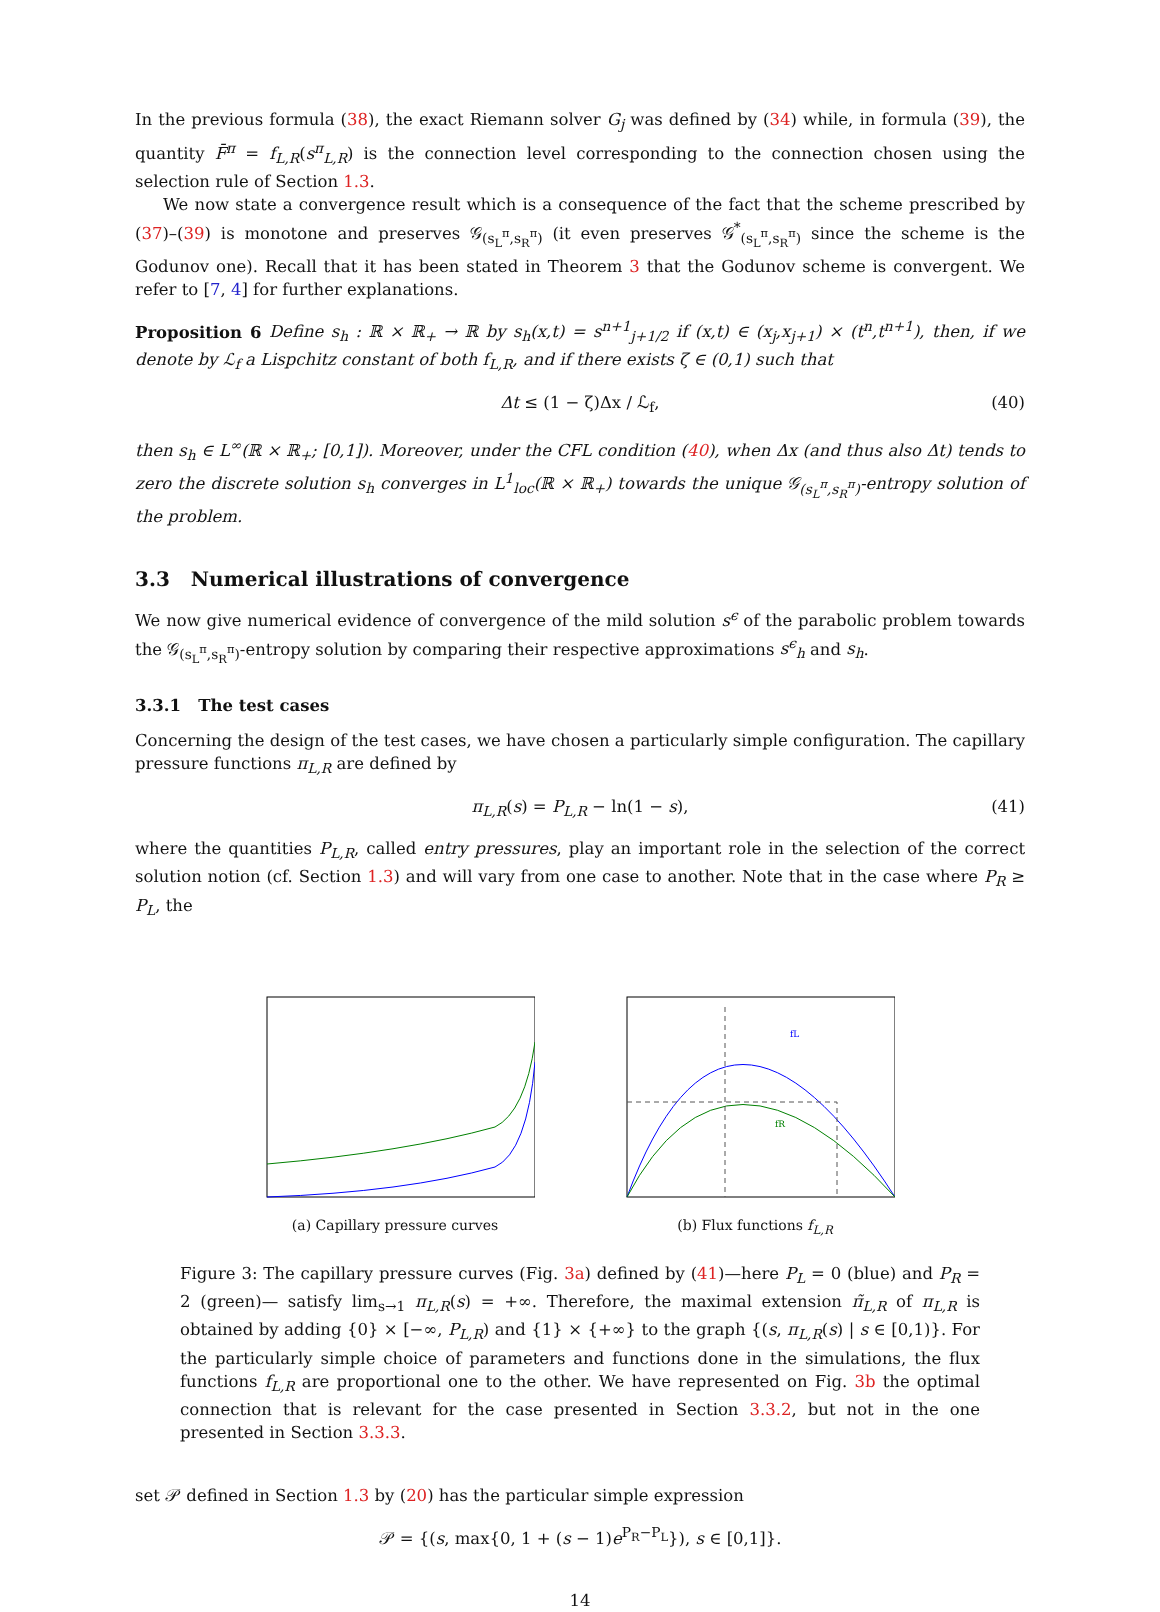In the previous formula (38), the exact Riemann solver G<sub>j</sub> was defined by (34) while, in formula (39), the quantity F̄<sup>π</sup> = f<sub>L,R</sub>(s<sup>π</sup><sub>L,R</sub>) is the connection level corresponding to the connection chosen using the selection rule of Section 1.3.
We now state a convergence result which is a consequence of the fact that the scheme prescribed by (37)–(39) is monotone and preserves 𝒢<sub>(s<sub>L</sub><sup>π</sup>,s<sub>R</sub><sup>π</sup>)</sub> (it even preserves 𝒢<sup>*</sup><sub>(s<sub>L</sub><sup>π</sup>,s<sub>R</sub><sup>π</sup>)</sub> since the scheme is the Godunov one). Recall that it has been stated in Theorem 3 that the Godunov scheme is convergent. We refer to [7, 4] for further explanations.
Proposition 6 Define s<sub>h</sub> : ℝ × ℝ<sub>+</sub> → ℝ by s<sub>h</sub>(x,t) = s<sup>n+1</sup><sub>j+1/2</sub> if (x,t) ∈ (x<sub>j</sub>,x<sub>j+1</sub>) × (t<sup>n</sup>,t<sup>n+1</sup>), then, if we denote by ℒ<sub>f</sub> a Lispchitz constant of both f<sub>L,R</sub>, and if there exists ζ ∈ (0,1) such that
Δt ≤ (1 − ζ)Δx / ℒ<sub>f</sub>, (40)
then s<sub>h</sub> ∈ L<sup>∞</sup>(ℝ × ℝ<sub>+</sub>; [0,1]). Moreover, under the CFL condition (40), when Δx (and thus also Δt) tends to zero the discrete solution s<sub>h</sub> converges in L<sup>1</sup><sub>loc</sub>(ℝ × ℝ<sub>+</sub>) towards the unique 𝒢<sub>(s<sub>L</sub><sup>π</sup>,s<sub>R</sub><sup>π</sup>)</sub>-entropy solution of the problem.
3.3 Numerical illustrations of convergence
We now give numerical evidence of convergence of the mild solution s<sup>ϵ</sup> of the parabolic problem towards the 𝒢<sub>(s<sub>L</sub><sup>π</sup>,s<sub>R</sub><sup>π</sup>)</sub>-entropy solution by comparing their respective approximations s<sup>ϵ</sup><sub>h</sub> and s<sub>h</sub>.
3.3.1 The test cases
Concerning the design of the test cases, we have chosen a particularly simple configuration. The capillary pressure functions π<sub>L,R</sub> are defined by
π<sub>L,R</sub>(s) = P<sub>L,R</sub> − ln(1 − s), (41)
where the quantities P<sub>L,R</sub>, called entry pressures, play an important role in the selection of the correct solution notion (cf. Section 1.3) and will vary from one case to another. Note that in the case where P<sub>R</sub> ≥ P<sub>L</sub>, the
(a) Capillary pressure curves
fL
fR
(b) Flux functions f<sub>L,R</sub>
Figure 3: The capillary pressure curves (Fig. 3a) defined by (41)—here P<sub>L</sub> = 0 (blue) and P<sub>R</sub> = 2 (green)— satisfy lim<sub>s→1</sub> π<sub>L,R</sub>(s) = +∞. Therefore, the maximal extension π̃<sub>L,R</sub> of π<sub>L,R</sub> is obtained by adding {0} × [−∞, P<sub>L,R</sub>) and {1} × {+∞} to the graph {(s, π<sub>L,R</sub>(s) | s ∈ [0,1)}. For the particularly simple choice of parameters and functions done in the simulations, the flux functions f<sub>L,R</sub> are proportional one to the other. We have represented on Fig. 3b the optimal connection that is relevant for the case presented in Section 3.3.2, but not in the one presented in Section 3.3.3.
set 𝒫 defined in Section 1.3 by (20) has the particular simple expression
𝒫 = {(s, max{0, 1 + (s − 1)e<sup>P<sub>R</sub>−P<sub>L</sub></sup>}), s ∈ [0,1]}.
14